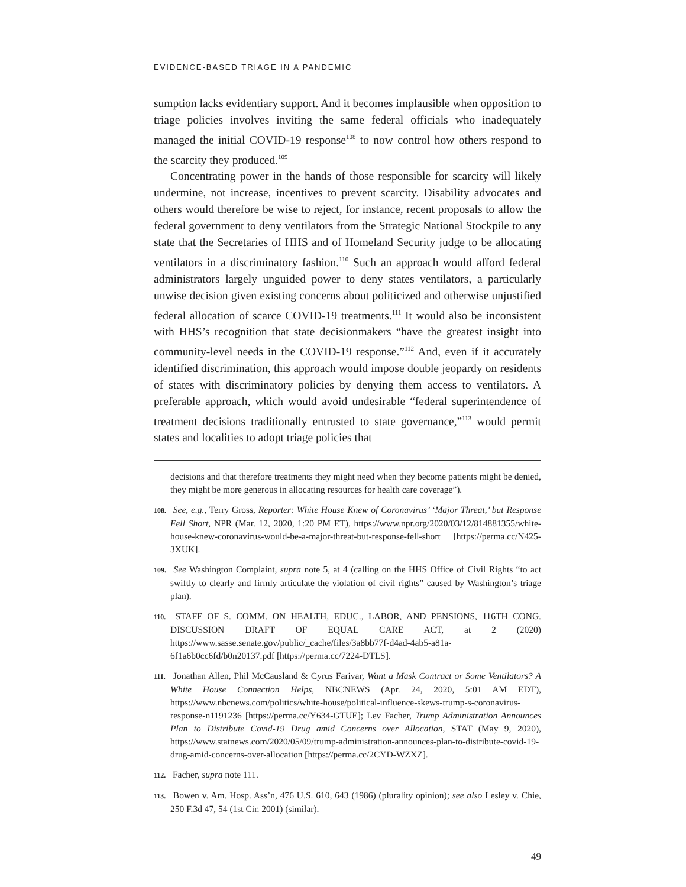EVIDENCE-BASED TRIAGE IN A PANDEMIC
sumption lacks evidentiary support. And it becomes implausible when opposition to triage policies involves inviting the same federal officials who inadequately managed the initial COVID-19 response<sup>108</sup> to now control how others respond to the scarcity they produced.<sup>109</sup>
Concentrating power in the hands of those responsible for scarcity will likely undermine, not increase, incentives to prevent scarcity. Disability advocates and others would therefore be wise to reject, for instance, recent proposals to allow the federal government to deny ventilators from the Strategic National Stockpile to any state that the Secretaries of HHS and of Homeland Security judge to be allocating ventilators in a discriminatory fashion.<sup>110</sup> Such an approach would afford federal administrators largely unguided power to deny states ventilators, a particularly unwise decision given existing concerns about politicized and otherwise unjustified federal allocation of scarce COVID-19 treatments.<sup>111</sup> It would also be inconsistent with HHS’s recognition that state decisionmakers “have the greatest insight into community-level needs in the COVID-19 response.”<sup>112</sup> And, even if it accurately identified discrimination, this approach would impose double jeopardy on residents of states with discriminatory policies by denying them access to ventilators. A preferable approach, which would avoid undesirable “federal superintendence of treatment decisions traditionally entrusted to state governance,”<sup>113</sup> would permit states and localities to adopt triage policies that
decisions and that therefore treatments they might need when they become patients might be denied, they might be more generous in allocating resources for health care coverage”).
108. See, e.g., Terry Gross, Reporter: White House Knew of Coronavirus’ ‘Major Threat,’ but Response Fell Short, NPR (Mar. 12, 2020, 1:20 PM ET), https://www.npr.org/2020/03/12/814881355/white-house-knew-coronavirus-would-be-a-major-threat-but-response-fell-short [https://perma.cc/N425-3XUK].
109. See Washington Complaint, supra note 5, at 4 (calling on the HHS Office of Civil Rights “to act swiftly to clearly and firmly articulate the violation of civil rights” caused by Washington’s triage plan).
110. STAFF OF S. COMM. ON HEALTH, EDUC., LABOR, AND PENSIONS, 116TH CONG. DISCUSSION DRAFT OF EQUAL CARE ACT, at 2 (2020) https://www.sasse.senate.gov/public/_cache/files/3a8bb77f-d4ad-4ab5-a81a-6f1a6b0cc6fd/b0n20137.pdf [https://perma.cc/7224-DTLS].
111. Jonathan Allen, Phil McCausland & Cyrus Farivar, Want a Mask Contract or Some Ventilators? A White House Connection Helps, NBCNEWS (Apr. 24, 2020, 5:01 AM EDT), https://www.nbcnews.com/politics/white-house/political-influence-skews-trump-s-coronavirus-response-n1191236 [https://perma.cc/Y634-GTUE]; Lev Facher, Trump Administration Announces Plan to Distribute Covid-19 Drug amid Concerns over Allocation, STAT (May 9, 2020), https://www.statnews.com/2020/05/09/trump-administration-announces-plan-to-distribute-covid-19-drug-amid-concerns-over-allocation [https://perma.cc/2CYD-WZXZ].
112. Facher, supra note 111.
113. Bowen v. Am. Hosp. Ass’n, 476 U.S. 610, 643 (1986) (plurality opinion); see also Lesley v. Chie, 250 F.3d 47, 54 (1st Cir. 2001) (similar).
49